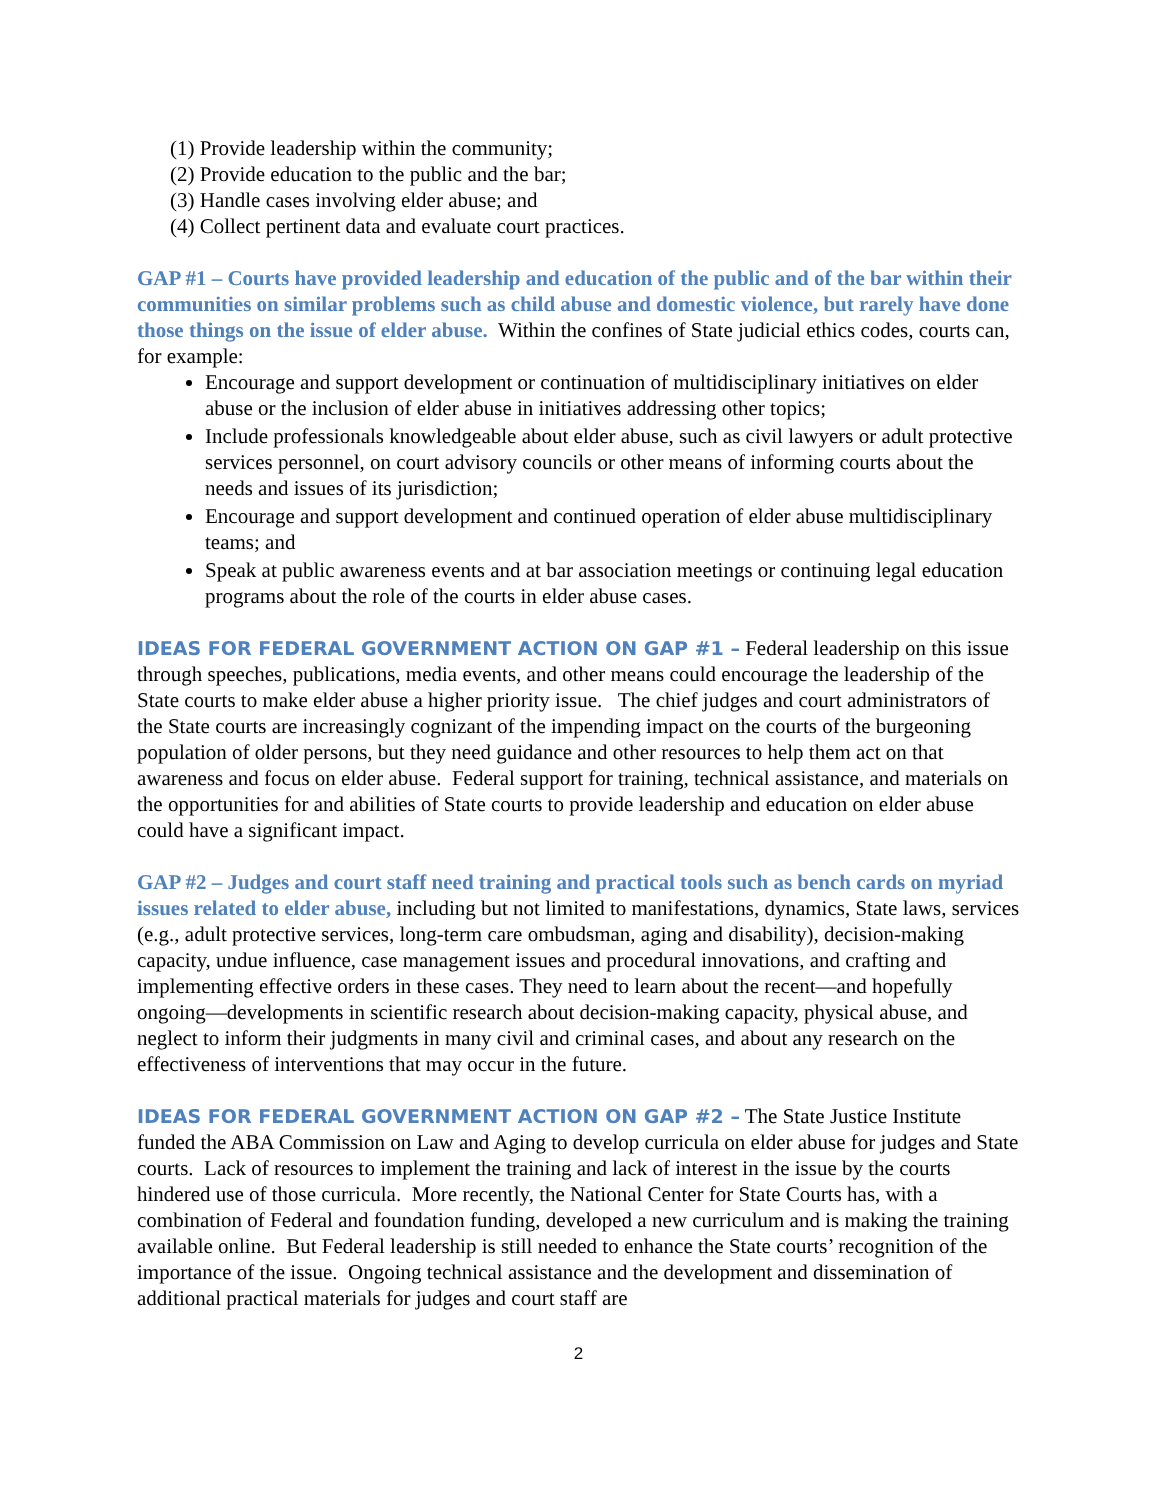(1) Provide leadership within the community;
(2) Provide education to the public and the bar;
(3) Handle cases involving elder abuse; and
(4) Collect pertinent data and evaluate court practices.
GAP #1 – Courts have provided leadership and education of the public and of the bar within their communities on similar problems such as child abuse and domestic violence, but rarely have done those things on the issue of elder abuse. Within the confines of State judicial ethics codes, courts can, for example:
Encourage and support development or continuation of multidisciplinary initiatives on elder abuse or the inclusion of elder abuse in initiatives addressing other topics;
Include professionals knowledgeable about elder abuse, such as civil lawyers or adult protective services personnel, on court advisory councils or other means of informing courts about the needs and issues of its jurisdiction;
Encourage and support development and continued operation of elder abuse multidisciplinary teams; and
Speak at public awareness events and at bar association meetings or continuing legal education programs about the role of the courts in elder abuse cases.
IDEAS FOR FEDERAL GOVERNMENT ACTION ON GAP #1 – Federal leadership on this issue through speeches, publications, media events, and other means could encourage the leadership of the State courts to make elder abuse a higher priority issue. The chief judges and court administrators of the State courts are increasingly cognizant of the impending impact on the courts of the burgeoning population of older persons, but they need guidance and other resources to help them act on that awareness and focus on elder abuse. Federal support for training, technical assistance, and materials on the opportunities for and abilities of State courts to provide leadership and education on elder abuse could have a significant impact.
GAP #2 – Judges and court staff need training and practical tools such as bench cards on myriad issues related to elder abuse, including but not limited to manifestations, dynamics, State laws, services (e.g., adult protective services, long-term care ombudsman, aging and disability), decision-making capacity, undue influence, case management issues and procedural innovations, and crafting and implementing effective orders in these cases. They need to learn about the recent—and hopefully ongoing—developments in scientific research about decision-making capacity, physical abuse, and neglect to inform their judgments in many civil and criminal cases, and about any research on the effectiveness of interventions that may occur in the future.
IDEAS FOR FEDERAL GOVERNMENT ACTION ON GAP #2 – The State Justice Institute funded the ABA Commission on Law and Aging to develop curricula on elder abuse for judges and State courts. Lack of resources to implement the training and lack of interest in the issue by the courts hindered use of those curricula. More recently, the National Center for State Courts has, with a combination of Federal and foundation funding, developed a new curriculum and is making the training available online. But Federal leadership is still needed to enhance the State courts’ recognition of the importance of the issue. Ongoing technical assistance and the development and dissemination of additional practical materials for judges and court staff are
2